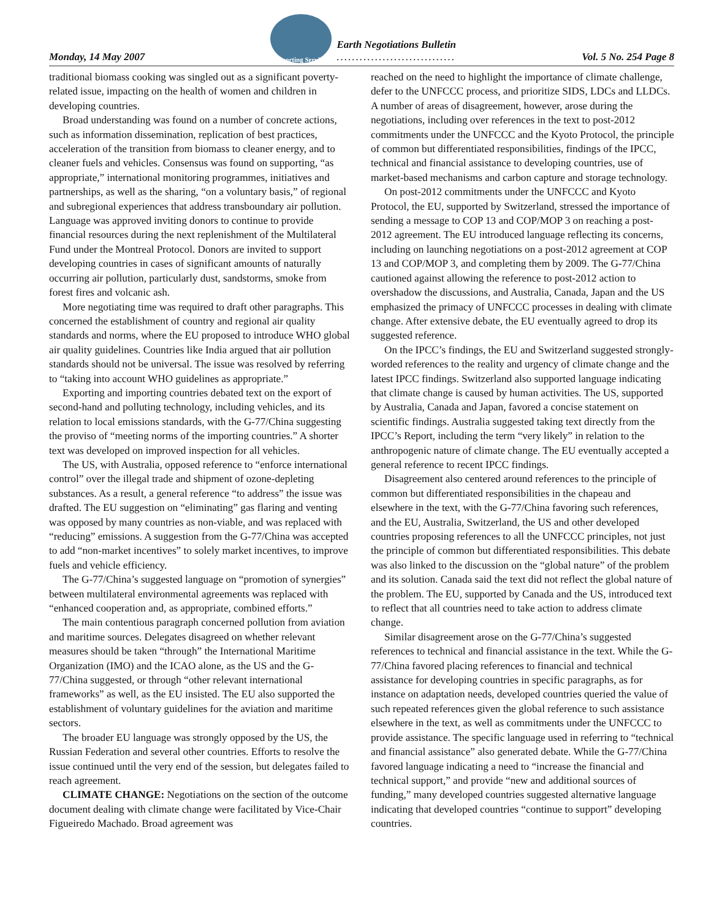Monday, 14 May 2007
Reporting Services
Earth Negotiations Bulletin
...............................
Vol. 5 No. 254 Page 8
traditional biomass cooking was singled out as a significant poverty-related issue, impacting on the health of women and children in developing countries.
Broad understanding was found on a number of concrete actions, such as information dissemination, replication of best practices, acceleration of the transition from biomass to cleaner energy, and to cleaner fuels and vehicles. Consensus was found on supporting, “as appropriate,” international monitoring programmes, initiatives and partnerships, as well as the sharing, “on a voluntary basis,” of regional and subregional experiences that address transboundary air pollution. Language was approved inviting donors to continue to provide financial resources during the next replenishment of the Multilateral Fund under the Montreal Protocol. Donors are invited to support developing countries in cases of significant amounts of naturally occurring air pollution, particularly dust, sandstorms, smoke from forest fires and volcanic ash.
More negotiating time was required to draft other paragraphs. This concerned the establishment of country and regional air quality standards and norms, where the EU proposed to introduce WHO global air quality guidelines. Countries like India argued that air pollution standards should not be universal. The issue was resolved by referring to “taking into account WHO guidelines as appropriate.”
Exporting and importing countries debated text on the export of second-hand and polluting technology, including vehicles, and its relation to local emissions standards, with the G-77/China suggesting the proviso of “meeting norms of the importing countries.” A shorter text was developed on improved inspection for all vehicles.
The US, with Australia, opposed reference to “enforce international control” over the illegal trade and shipment of ozone-depleting substances. As a result, a general reference “to address” the issue was drafted. The EU suggestion on “eliminating” gas flaring and venting was opposed by many countries as non-viable, and was replaced with “reducing” emissions. A suggestion from the G-77/China was accepted to add “non-market incentives” to solely market incentives, to improve fuels and vehicle efficiency.
The G-77/China’s suggested language on “promotion of synergies” between multilateral environmental agreements was replaced with “enhanced cooperation and, as appropriate, combined efforts.”
The main contentious paragraph concerned pollution from aviation and maritime sources. Delegates disagreed on whether relevant measures should be taken “through” the International Maritime Organization (IMO) and the ICAO alone, as the US and the G-77/China suggested, or through “other relevant international frameworks” as well, as the EU insisted. The EU also supported the establishment of voluntary guidelines for the aviation and maritime sectors.
The broader EU language was strongly opposed by the US, the Russian Federation and several other countries. Efforts to resolve the issue continued until the very end of the session, but delegates failed to reach agreement.
CLIMATE CHANGE: Negotiations on the section of the outcome document dealing with climate change were facilitated by Vice-Chair Figueiredo Machado. Broad agreement was
reached on the need to highlight the importance of climate challenge, defer to the UNFCCC process, and prioritize SIDS, LDCs and LLDCs. A number of areas of disagreement, however, arose during the negotiations, including over references in the text to post-2012 commitments under the UNFCCC and the Kyoto Protocol, the principle of common but differentiated responsibilities, findings of the IPCC, technical and financial assistance to developing countries, use of market-based mechanisms and carbon capture and storage technology.
On post-2012 commitments under the UNFCCC and Kyoto Protocol, the EU, supported by Switzerland, stressed the importance of sending a message to COP 13 and COP/MOP 3 on reaching a post-2012 agreement. The EU introduced language reflecting its concerns, including on launching negotiations on a post-2012 agreement at COP 13 and COP/MOP 3, and completing them by 2009. The G-77/China cautioned against allowing the reference to post-2012 action to overshadow the discussions, and Australia, Canada, Japan and the US emphasized the primacy of UNFCCC processes in dealing with climate change. After extensive debate, the EU eventually agreed to drop its suggested reference.
On the IPCC’s findings, the EU and Switzerland suggested strongly-worded references to the reality and urgency of climate change and the latest IPCC findings. Switzerland also supported language indicating that climate change is caused by human activities. The US, supported by Australia, Canada and Japan, favored a concise statement on scientific findings. Australia suggested taking text directly from the IPCC’s Report, including the term “very likely” in relation to the anthropogenic nature of climate change. The EU eventually accepted a general reference to recent IPCC findings.
Disagreement also centered around references to the principle of common but differentiated responsibilities in the chapeau and elsewhere in the text, with the G-77/China favoring such references, and the EU, Australia, Switzerland, the US and other developed countries proposing references to all the UNFCCC principles, not just the principle of common but differentiated responsibilities. This debate was also linked to the discussion on the “global nature” of the problem and its solution. Canada said the text did not reflect the global nature of the problem. The EU, supported by Canada and the US, introduced text to reflect that all countries need to take action to address climate change.
Similar disagreement arose on the G-77/China’s suggested references to technical and financial assistance in the text. While the G-77/China favored placing references to financial and technical assistance for developing countries in specific paragraphs, as for instance on adaptation needs, developed countries queried the value of such repeated references given the global reference to such assistance elsewhere in the text, as well as commitments under the UNFCCC to provide assistance. The specific language used in referring to “technical and financial assistance” also generated debate. While the G-77/China favored language indicating a need to “increase the financial and technical support,” and provide “new and additional sources of funding,” many developed countries suggested alternative language indicating that developed countries “continue to support” developing countries.